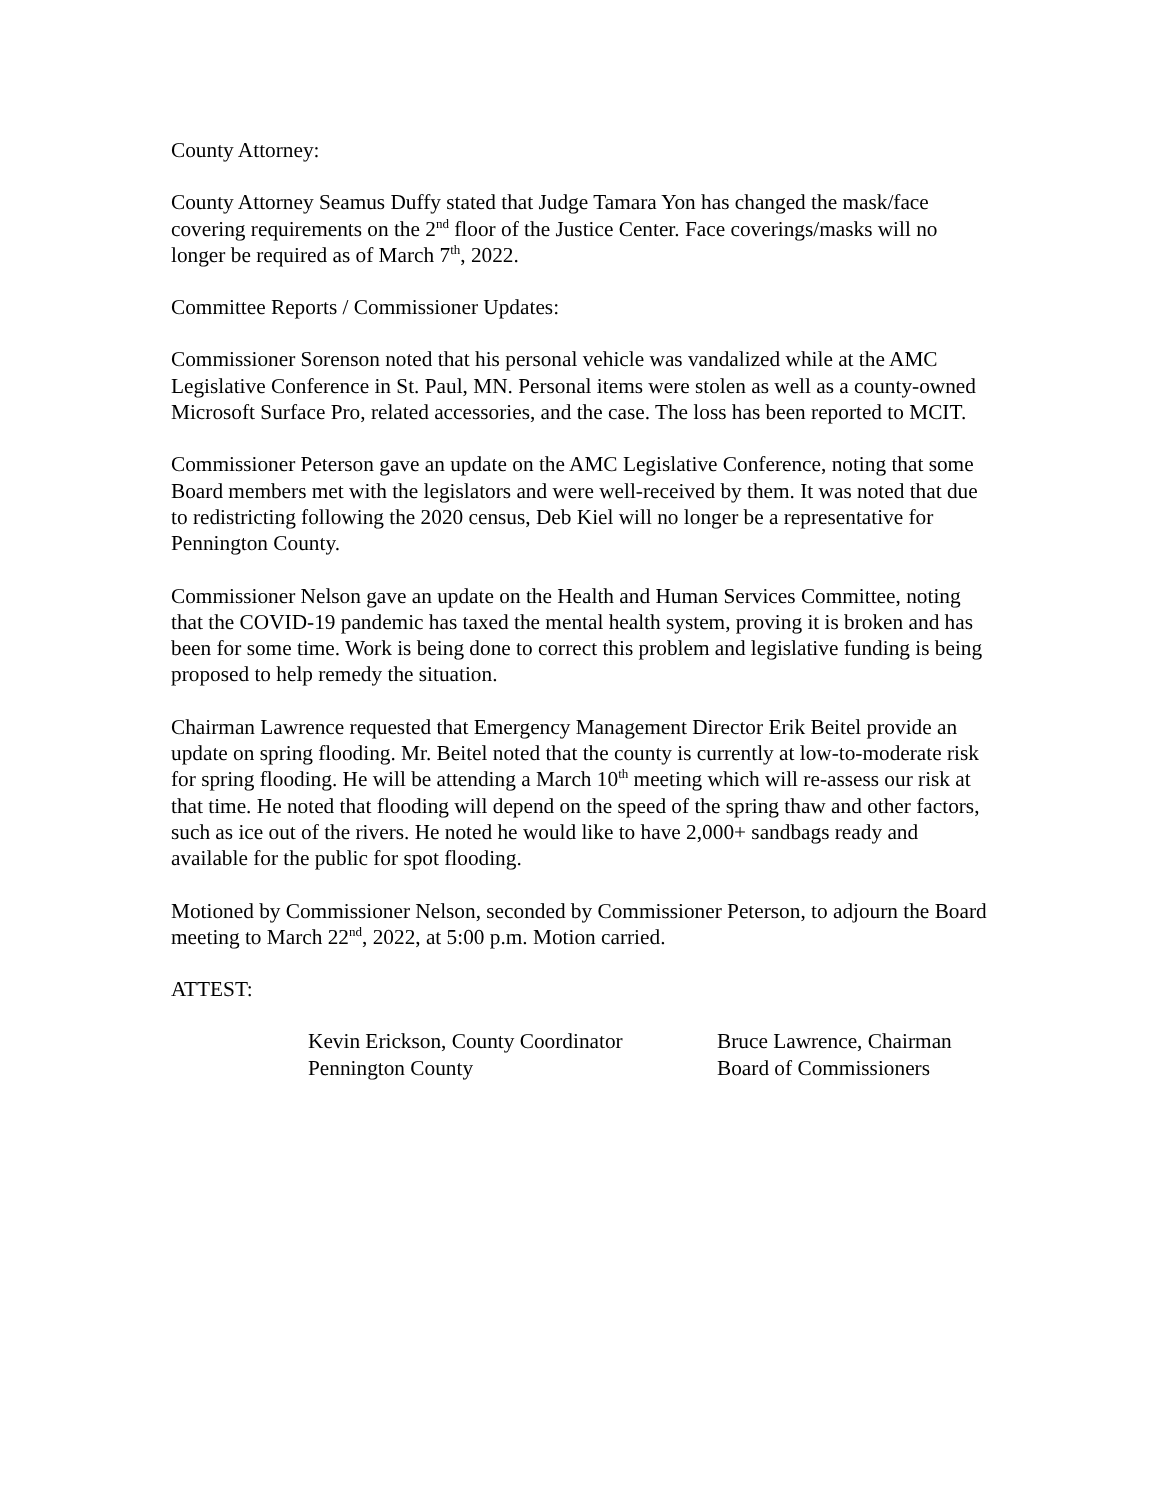County Attorney:
County Attorney Seamus Duffy stated that Judge Tamara Yon has changed the mask/face covering requirements on the 2<sup>nd</sup> floor of the Justice Center. Face coverings/masks will no longer be required as of March 7<sup>th</sup>, 2022.
Committee Reports / Commissioner Updates:
Commissioner Sorenson noted that his personal vehicle was vandalized while at the AMC Legislative Conference in St. Paul, MN. Personal items were stolen as well as a county-owned Microsoft Surface Pro, related accessories, and the case. The loss has been reported to MCIT.
Commissioner Peterson gave an update on the AMC Legislative Conference, noting that some Board members met with the legislators and were well-received by them. It was noted that due to redistricting following the 2020 census, Deb Kiel will no longer be a representative for Pennington County.
Commissioner Nelson gave an update on the Health and Human Services Committee, noting that the COVID-19 pandemic has taxed the mental health system, proving it is broken and has been for some time. Work is being done to correct this problem and legislative funding is being proposed to help remedy the situation.
Chairman Lawrence requested that Emergency Management Director Erik Beitel provide an update on spring flooding. Mr. Beitel noted that the county is currently at low-to-moderate risk for spring flooding. He will be attending a March 10<sup>th</sup> meeting which will re-assess our risk at that time. He noted that flooding will depend on the speed of the spring thaw and other factors, such as ice out of the rivers. He noted he would like to have 2,000+ sandbags ready and available for the public for spot flooding.
Motioned by Commissioner Nelson, seconded by Commissioner Peterson, to adjourn the Board meeting to March 22<sup>nd</sup>, 2022, at 5:00 p.m. Motion carried.
ATTEST:
Kevin Erickson, County Coordinator
Pennington County
Bruce Lawrence, Chairman
Board of Commissioners